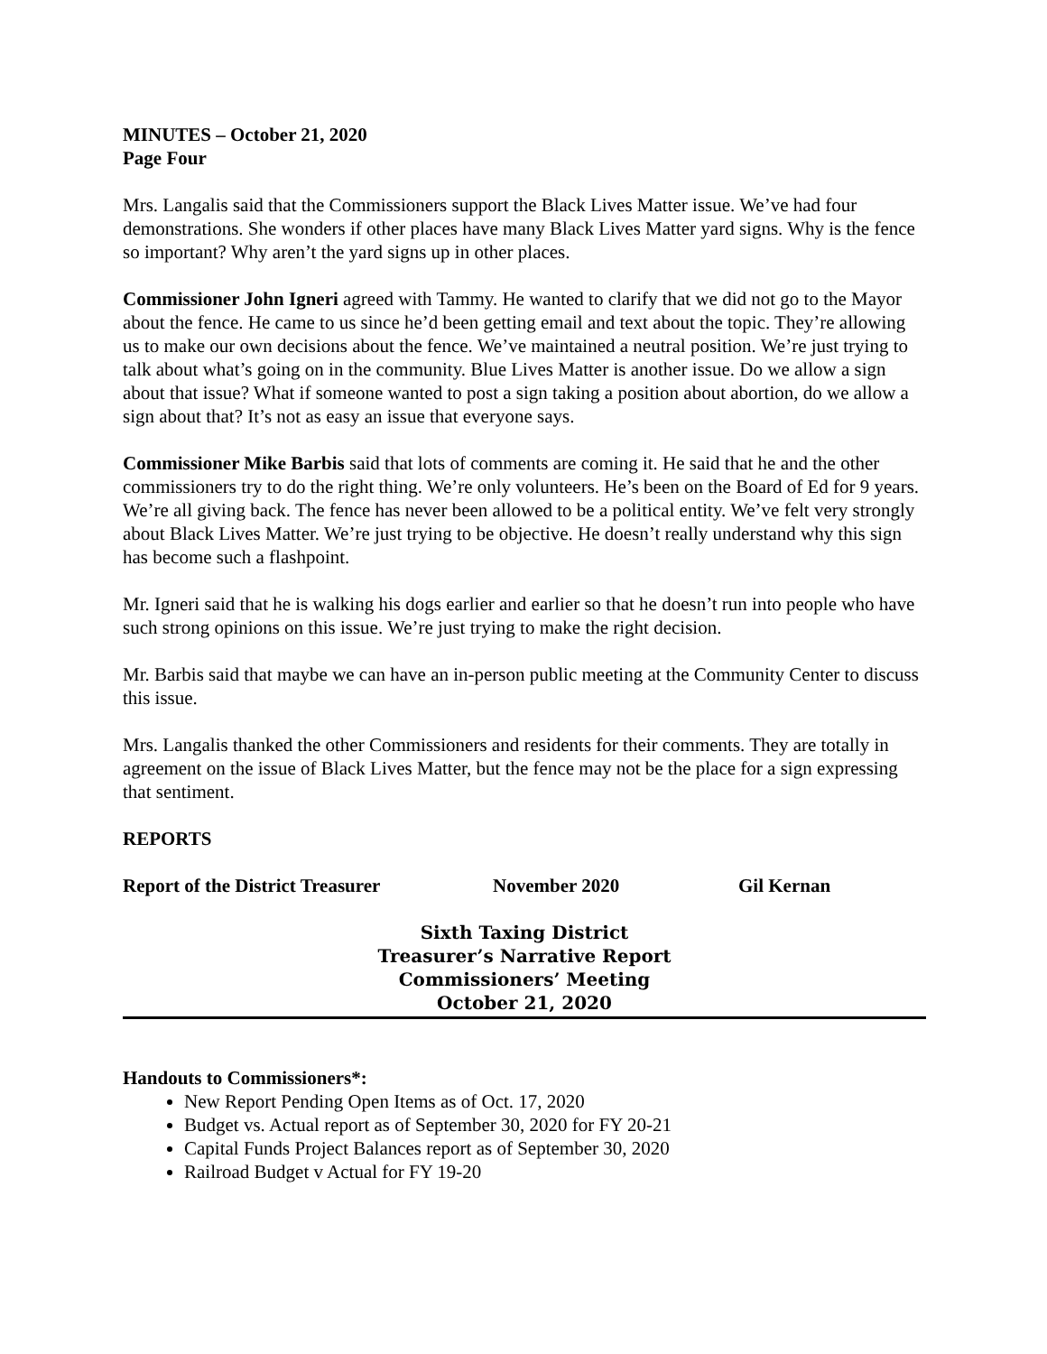MINUTES – October 21, 2020
Page Four
Mrs. Langalis said that the Commissioners support the Black Lives Matter issue. We’ve had four demonstrations. She wonders if other places have many Black Lives Matter yard signs. Why is the fence so important? Why aren’t the yard signs up in other places.
Commissioner John Igneri agreed with Tammy. He wanted to clarify that we did not go to the Mayor about the fence. He came to us since he’d been getting email and text about the topic. They’re allowing us to make our own decisions about the fence. We’ve maintained a neutral position. We’re just trying to talk about what’s going on in the community. Blue Lives Matter is another issue. Do we allow a sign about that issue? What if someone wanted to post a sign taking a position about abortion, do we allow a sign about that? It’s not as easy an issue that everyone says.
Commissioner Mike Barbis said that lots of comments are coming it. He said that he and the other commissioners try to do the right thing. We’re only volunteers. He’s been on the Board of Ed for 9 years. We’re all giving back. The fence has never been allowed to be a political entity. We’ve felt very strongly about Black Lives Matter. We’re just trying to be objective. He doesn’t really understand why this sign has become such a flashpoint.
Mr. Igneri said that he is walking his dogs earlier and earlier so that he doesn’t run into people who have such strong opinions on this issue. We’re just trying to make the right decision.
Mr. Barbis said that maybe we can have an in-person public meeting at the Community Center to discuss this issue.
Mrs. Langalis thanked the other Commissioners and residents for their comments. They are totally in agreement on the issue of Black Lives Matter, but the fence may not be the place for a sign expressing that sentiment.
REPORTS
Report of the District Treasurer November 2020 Gil Kernan
Sixth Taxing District
Treasurer’s Narrative Report
Commissioners’ Meeting
October 21, 2020
Handouts to Commissioners*:
New Report Pending Open Items as of Oct. 17, 2020
Budget vs. Actual report as of September 30, 2020 for FY 20-21
Capital Funds Project Balances report as of September 30, 2020
Railroad Budget v Actual for FY 19-20